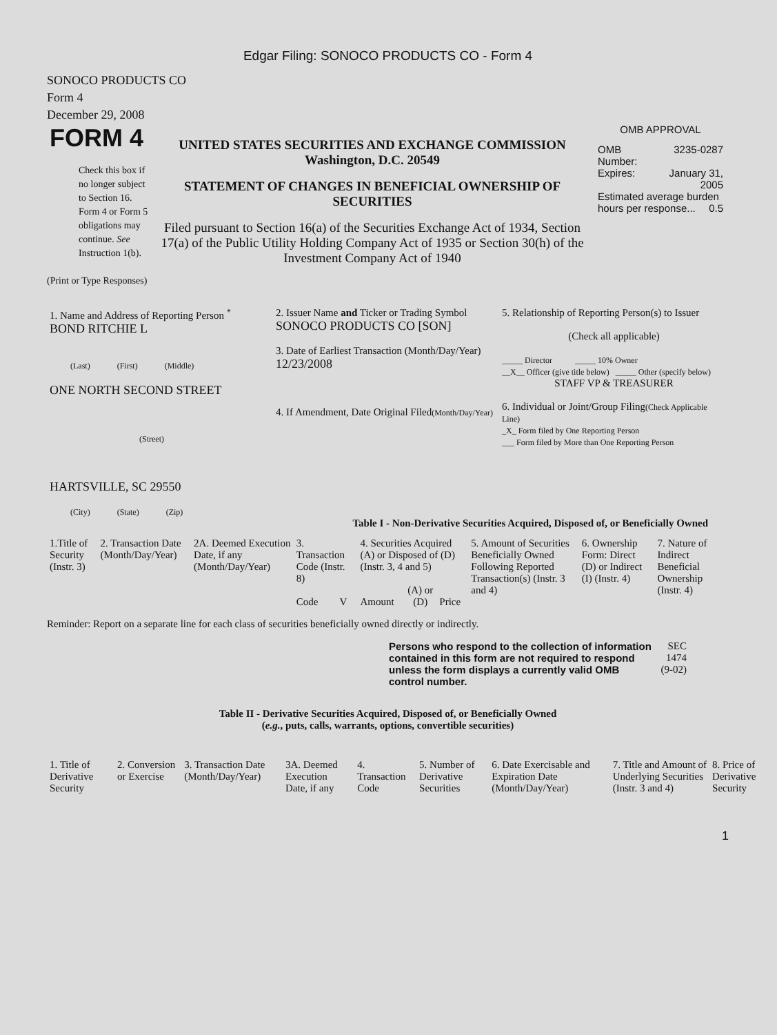Edgar Filing: SONOCO PRODUCTS CO - Form 4
SONOCO PRODUCTS CO
Form 4
December 29, 2008
| FORM 4 Check this box if no longer subject to Section 16. Form 4 or Form 5 obligations may continue. See Instruction 1(b). | UNITED STATES SECURITIES AND EXCHANGE COMMISSION Washington, D.C. 20549 STATEMENT OF CHANGES IN BENEFICIAL OWNERSHIP OF SECURITIES Filed pursuant to Section 16(a) of the Securities Exchange Act of 1934, Section 17(a) of the Public Utility Holding Company Act of 1935 or Section 30(h) of the Investment Company Act of 1940 | OMB APPROVAL / OMB Number: / 3235-0287 / / Expires: / January 31, 2005 / / Estimated average burden hours per response... 0.5 / / |
(Print or Type Responses)
| 1. Name and Address of Reporting Person <sup>*</sup> BOND RITCHIE L (Last) (First) (Middle) ONE NORTH SECOND STREET (Street) HARTSVILLE, SC 29550 (City) (State) (Zip) | 2. Issuer Name and Ticker or Trading Symbol SONOCO PRODUCTS CO [SON] 3. Date of Earliest Transaction (Month/Day/Year) 12/23/2008 4. If Amendment, Date Original Filed (Month/Day/Year) | 5. Relationship of Reporting Person(s) to Issuer (Check all applicable) _____ Director _____ 10% Owner __X__ Officer (give title below) _____ Other (specify below) STAFF VP & TREASURER 6. Individual or Joint/Group Filing (Check Applicable Line) _X_ Form filed by One Reporting Person ___ Form filed by More than One Reporting Person |
Table I - Non-Derivative Securities Acquired, Disposed of, or Beneficially Owned
| 1.Title of Security (Instr. 3) | 2. Transaction Date (Month/Day/Year) | 2A. Deemed Execution Date, if any (Month/Day/Year) | 3. Transaction Code (Instr. 8) | | 4. Securities Acquired (A) or Disposed of (D) (Instr. 3, 4 and 5) | | | 5. Amount of Securities Beneficially Owned Following Reported Transaction(s) (Instr. 3 and 4) | 6. Ownership Form: Direct (D) or Indirect (I) (Instr. 4) | 7. Nature of Indirect Beneficial Ownership (Instr. 4) |
| --- | --- | --- | --- | --- | --- | --- | --- | --- | --- | --- |
| | | | Code | V | Amount | (A) or (D) | Price | | | |
Reminder: Report on a separate line for each class of securities beneficially owned directly or indirectly.
| Persons who respond to the collection of information contained in this form are not required to respond unless the form displays a currently valid OMB control number. | SEC 1474 (9-02) |
Table II - Derivative Securities Acquired, Disposed of, or Beneficially Owned
(e.g., puts, calls, warrants, options, convertible securities)
| 1. Title of Derivative Security | 2. Conversion or Exercise | 3. Transaction Date (Month/Day/Year) | 3A. Deemed Execution Date, if any | 4. Transaction Code | 5. Number of Derivative Securities | 6. Date Exercisable and Expiration Date (Month/Day/Year) | 7. Title and Amount of Underlying Securities (Instr. 3 and 4) | 8. Price of Derivative Security |
| --- | --- | --- | --- | --- | --- | --- | --- | --- |
1